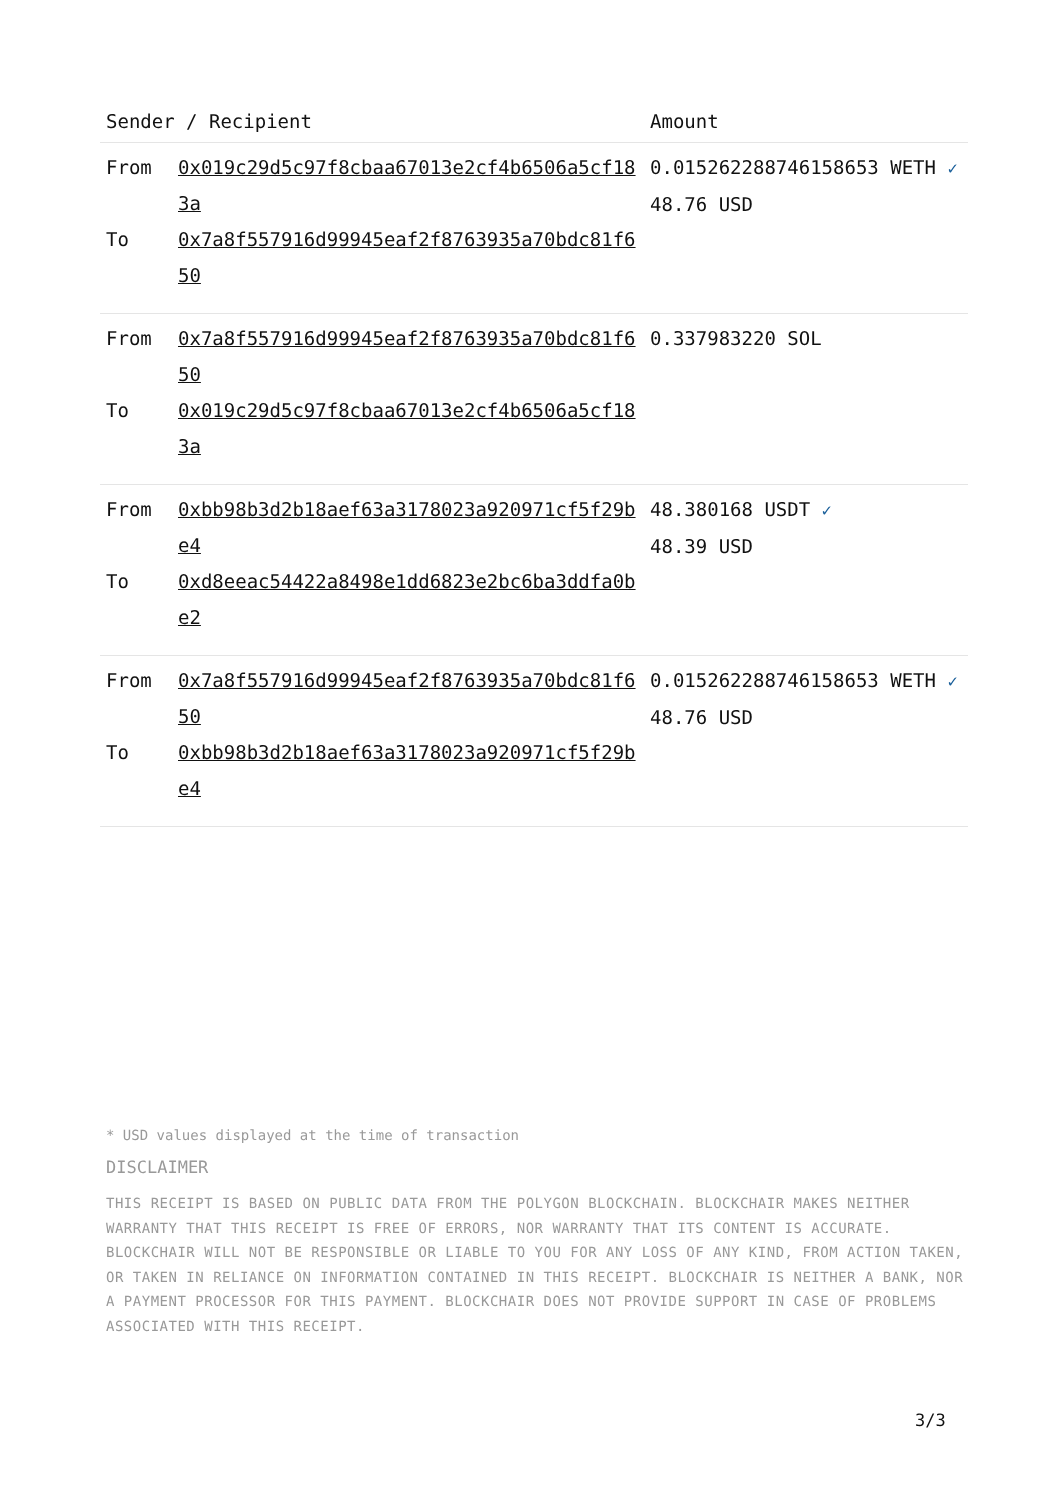| Sender / Recipient | | Amount |
| --- | --- | --- |
| From To | 0x019c29d5c97f8cbaa67013e2cf4b6506a5cf183a 0x7a8f557916d99945eaf2f8763935a70bdc81f650 | 0.015262288746158653 WETH ✓ 48.76 USD |
| From To | 0x7a8f557916d99945eaf2f8763935a70bdc81f650 0x019c29d5c97f8cbaa67013e2cf4b6506a5cf183a | 0.337983220 SOL |
| From To | 0xbb98b3d2b18aef63a3178023a920971cf5f29be4 0xd8eeac54422a8498e1dd6823e2bc6ba3ddfa0be2 | 48.380168 USDT ✓ 48.39 USD |
| From To | 0x7a8f557916d99945eaf2f8763935a70bdc81f650 0xbb98b3d2b18aef63a3178023a920971cf5f29be4 | 0.015262288746158653 WETH ✓ 48.76 USD |
* USD values displayed at the time of transaction
DISCLAIMER
THIS RECEIPT IS BASED ON PUBLIC DATA FROM THE POLYGON BLOCKCHAIN. BLOCKCHAIR MAKES NEITHER WARRANTY THAT THIS RECEIPT IS FREE OF ERRORS, NOR WARRANTY THAT ITS CONTENT IS ACCURATE. BLOCKCHAIR WILL NOT BE RESPONSIBLE OR LIABLE TO YOU FOR ANY LOSS OF ANY KIND, FROM ACTION TAKEN, OR TAKEN IN RELIANCE ON INFORMATION CONTAINED IN THIS RECEIPT. BLOCKCHAIR IS NEITHER A BANK, NOR A PAYMENT PROCESSOR FOR THIS PAYMENT. BLOCKCHAIR DOES NOT PROVIDE SUPPORT IN CASE OF PROBLEMS ASSOCIATED WITH THIS RECEIPT.
3/3